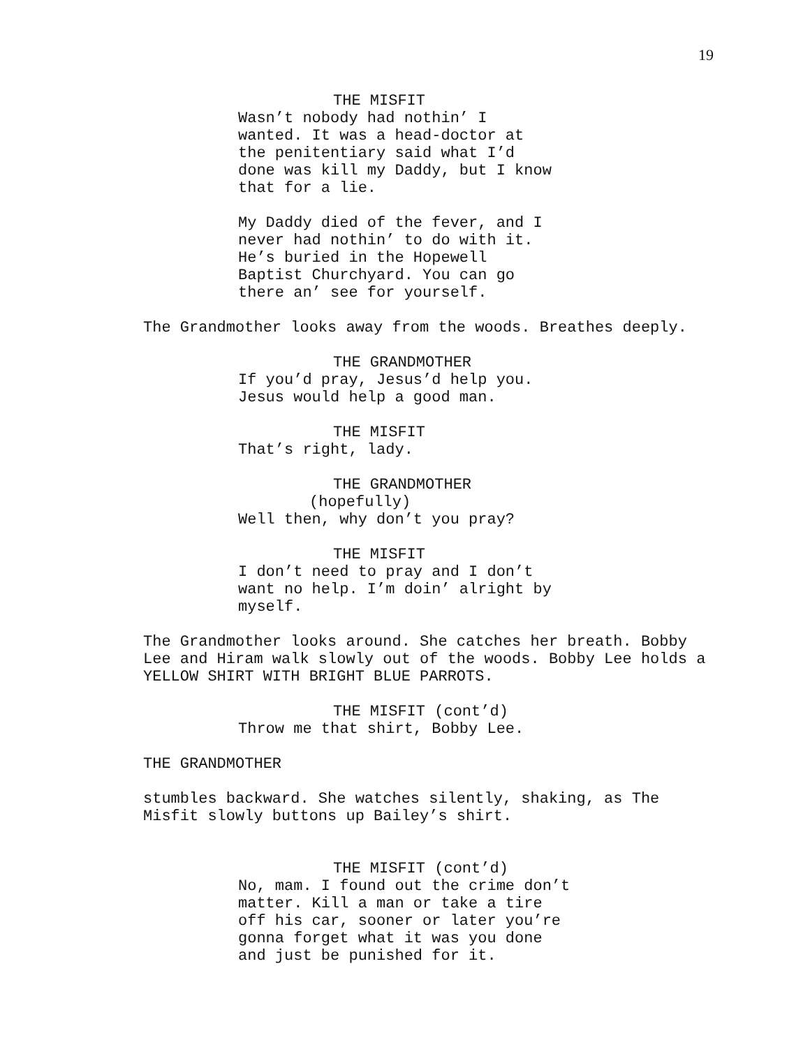19
THE MISFIT
Wasn’t nobody had nothin’ I wanted. It was a head-doctor at the penitentiary said what I’d done was kill my Daddy, but I know that for a lie.
My Daddy died of the fever, and I never had nothin’ to do with it. He’s buried in the Hopewell Baptist Churchyard. You can go there an’ see for yourself.
The Grandmother looks away from the woods. Breathes deeply.
THE GRANDMOTHER
If you’d pray, Jesus’d help you. Jesus would help a good man.
THE MISFIT
That’s right, lady.
THE GRANDMOTHER
(hopefully)
Well then, why don’t you pray?
THE MISFIT
I don’t need to pray and I don’t want no help. I’m doin’ alright by myself.
The Grandmother looks around. She catches her breath. Bobby Lee and Hiram walk slowly out of the woods. Bobby Lee holds a YELLOW SHIRT WITH BRIGHT BLUE PARROTS.
THE MISFIT (cont’d)
Throw me that shirt, Bobby Lee.
THE GRANDMOTHER
stumbles backward. She watches silently, shaking, as The Misfit slowly buttons up Bailey’s shirt.
THE MISFIT (cont’d)
No, mam. I found out the crime don’t matter. Kill a man or take a tire off his car, sooner or later you’re gonna forget what it was you done and just be punished for it.